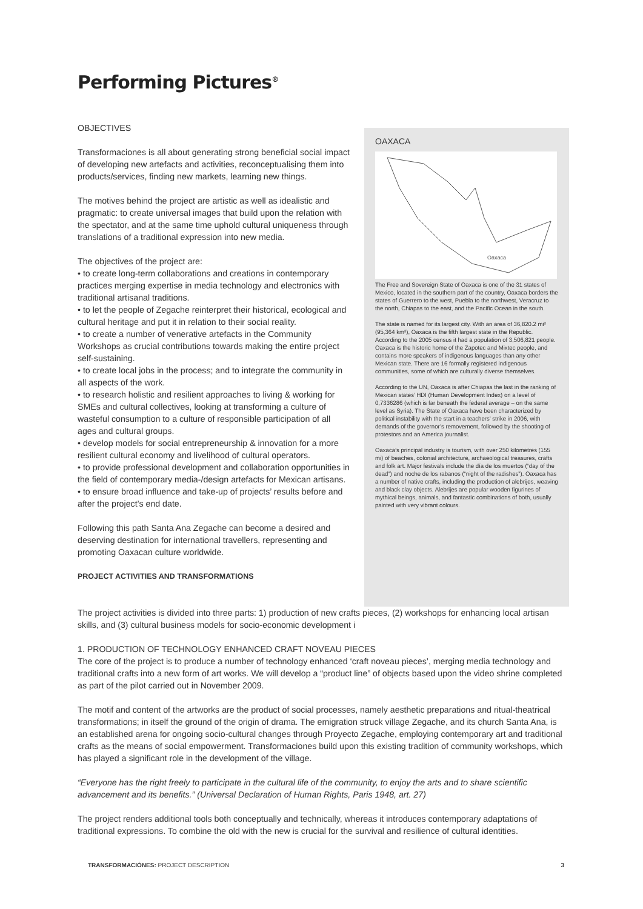Performing Pictures<sup>®</sup>
OBJECTIVES
Transformaciones is all about generating strong beneficial social impact of developing new artefacts and activities, reconceptualising them into products/services, finding new markets, learning new things.
The motives behind the project are artistic as well as idealistic and pragmatic: to create universal images that build upon the relation with the spectator, and at the same time uphold cultural uniqueness through translations of a traditional expression into new media.
The objectives of the project are:
• to create long-term collaborations and creations in contemporary practices merging expertise in media technology and electronics with traditional artisanal traditions.
• to let the people of Zegache reinterpret their historical, ecological and cultural heritage and put it in relation to their social reality.
• to create a number of venerative artefacts in the Community Workshops as crucial contributions towards making the entire project self-sustaining.
• to create local jobs in the process; and to integrate the community in all aspects of the work.
• to research holistic and resilient approaches to living & working for SMEs and cultural collectives, looking at transforming a culture of wasteful consumption to a culture of responsible participation of all ages and cultural groups.
• develop models for social entrepreneurship & innovation for a more resilient cultural economy and livelihood of cultural operators.
• to provide professional development and collaboration opportunities in the field of contemporary media-/design artefacts for Mexican artisans.
• to ensure broad influence and take-up of projects’ results before and after the project’s end date.
Following this path Santa Ana Zegache can become a desired and deserving destination for international travellers, representing and promoting Oaxacan culture worldwide.
PROJECT ACTIVITIES AND TRANSFORMATIONS
OAXACA
Oaxaca
The Free and Sovereign State of Oaxaca is one of the 31 states of Mexico, located in the southern part of the country, Oaxaca borders the states of Guerrero to the west, Puebla to the northwest, Veracruz to the north, Chiapas to the east, and the Pacific Ocean in the south.
The state is named for its largest city. With an area of 36,820.2 mi² (95,364 km²), Oaxaca is the fifth largest state in the Republic. According to the 2005 census it had a population of 3,506,821 people. Oaxaca is the historic home of the Zapotec and Mixtec people, and contains more speakers of indigenous languages than any other Mexican state. There are 16 formally registered indigenous communities, some of which are culturally diverse themselves.
According to the UN, Oaxaca is after Chiapas the last in the ranking of Mexican states’ HDI (Human Development Index) on a level of 0,7336286 (which is far beneath the federal average – on the same level as Syria). The State of Oaxaca have been characterized by political instability with the start in a teachers’ strike in 2006, with demands of the governor’s removement, followed by the shooting of protestors and an America journalist.
Oaxaca’s principal industry is tourism, with over 250 kilometres (155 mi) of beaches, colonial architecture, archaeological treasures, crafts and folk art. Major festivals include the día de los muertos (“day of the dead”) and noche de los rabanos (“night of the radishes”). Oaxaca has a number of native crafts, including the production of alebrijes, weaving and black clay objects. Alebrijes are popular wooden figurines of mythical beings, animals, and fantastic combinations of both, usually painted with very vibrant colours.
The project activities is divided into three parts: 1) production of new crafts pieces, (2) workshops for enhancing local artisan skills, and (3) cultural business models for socio-economic development i
1. PRODUCTION OF TECHNOLOGY ENHANCED CRAFT NOVEAU PIECES
The core of the project is to produce a number of technology enhanced ‘craft noveau pieces’, merging media technology and traditional crafts into a new form of art works. We will develop a “product line” of objects based upon the video shrine completed as part of the pilot carried out in November 2009.
The motif and content of the artworks are the product of social processes, namely aesthetic preparations and ritual-theatrical transformations; in itself the ground of the origin of drama. The emigration struck village Zegache, and its church Santa Ana, is an established arena for ongoing socio-cultural changes through Proyecto Zegache, employing contemporary art and traditional crafts as the means of social empowerment. Transformaciones build upon this existing tradition of community workshops, which has played a significant role in the development of the village.
“Everyone has the right freely to participate in the cultural life of the community, to enjoy the arts and to share scientific advancement and its benefits.” (Universal Declaration of Human Rights, Paris 1948, art. 27)
The project renders additional tools both conceptually and technically, whereas it introduces contemporary adaptations of traditional expressions. To combine the old with the new is crucial for the survival and resilience of cultural identities.
TRANSFORMACIÓNES: PROJECT DESCRIPTION 3